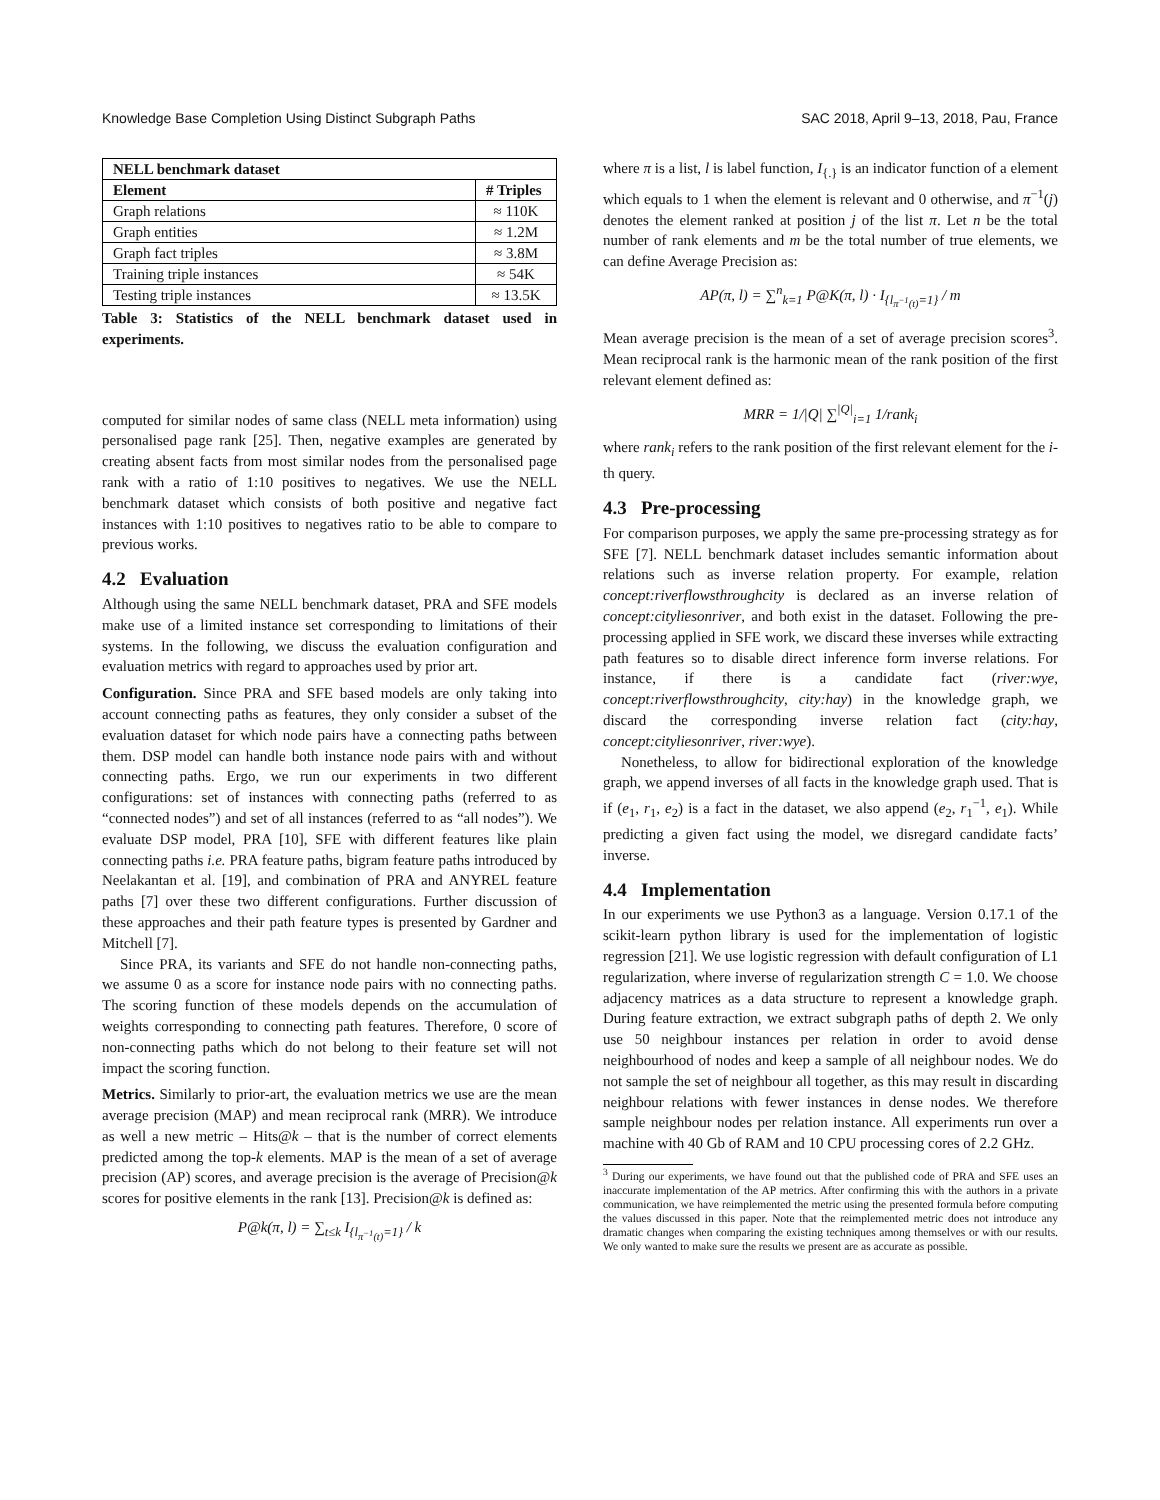Knowledge Base Completion Using Distinct Subgraph Paths SAC 2018, April 9–13, 2018, Pau, France
| NELL benchmark dataset | |
| --- | --- |
| Element | # Triples |
| Graph relations | ≈ 110K |
| Graph entities | ≈ 1.2M |
| Graph fact triples | ≈ 3.8M |
| Training triple instances | ≈ 54K |
| Testing triple instances | ≈ 13.5K |
Table 3: Statistics of the NELL benchmark dataset used in experiments.
computed for similar nodes of same class (NELL meta information) using personalised page rank [25]. Then, negative examples are generated by creating absent facts from most similar nodes from the personalised page rank with a ratio of 1:10 positives to negatives. We use the NELL benchmark dataset which consists of both positive and negative fact instances with 1:10 positives to negatives ratio to be able to compare to previous works.
4.2 Evaluation
Although using the same NELL benchmark dataset, PRA and SFE models make use of a limited instance set corresponding to limitations of their systems. In the following, we discuss the evaluation configuration and evaluation metrics with regard to approaches used by prior art.
Configuration. Since PRA and SFE based models are only taking into account connecting paths as features, they only consider a subset of the evaluation dataset for which node pairs have a connecting paths between them. DSP model can handle both instance node pairs with and without connecting paths. Ergo, we run our experiments in two different configurations: set of instances with connecting paths (referred to as “connected nodes”) and set of all instances (referred to as “all nodes”). We evaluate DSP model, PRA [10], SFE with different features like plain connecting paths i.e. PRA feature paths, bigram feature paths introduced by Neelakantan et al. [19], and combination of PRA and ANYREL feature paths [7] over these two different configurations. Further discussion of these approaches and their path feature types is presented by Gardner and Mitchell [7].
Since PRA, its variants and SFE do not handle non-connecting paths, we assume 0 as a score for instance node pairs with no connecting paths. The scoring function of these models depends on the accumulation of weights corresponding to connecting path features. Therefore, 0 score of non-connecting paths which do not belong to their feature set will not impact the scoring function.
Metrics. Similarly to prior-art, the evaluation metrics we use are the mean average precision (MAP) and mean reciprocal rank (MRR). We introduce as well a new metric – Hits@k – that is the number of correct elements predicted among the top-k elements. MAP is the mean of a set of average precision (AP) scores, and average precision is the average of Precision@k scores for positive elements in the rank [13]. Precision@k is defined as:
P@k(π, l) = ∑<sub>t≤k</sub> I<sub>{l<sub>π<sup>−1</sup>(t)</sub>=1}</sub> / k
where π is a list, l is label function, I<sub>{.}</sub> is an indicator function of a element which equals to 1 when the element is relevant and 0 otherwise, and π<sup>−1</sup>(j) denotes the element ranked at position j of the list π. Let n be the total number of rank elements and m be the total number of true elements, we can define Average Precision as:
AP(π, l) = ∑<sup>n</sup><sub>k=1</sub> P@K(π, l) · I<sub>{l<sub>π<sup>−1</sup>(t)</sub>=1}</sub> / m
Mean average precision is the mean of a set of average precision scores<sup>3</sup>. Mean reciprocal rank is the harmonic mean of the rank position of the first relevant element defined as:
MRR = 1/|Q| ∑<sup>|Q|</sup><sub>i=1</sub> 1/rank<sub>i</sub>
where rank<sub>i</sub> refers to the rank position of the first relevant element for the i-th query.
4.3 Pre-processing
For comparison purposes, we apply the same pre-processing strategy as for SFE [7]. NELL benchmark dataset includes semantic information about relations such as inverse relation property. For example, relation concept:riverflowsthroughcity is declared as an inverse relation of concept:cityliesonriver, and both exist in the dataset. Following the pre-processing applied in SFE work, we discard these inverses while extracting path features so to disable direct inference form inverse relations. For instance, if there is a candidate fact (river:wye, concept:riverflowsthroughcity, city:hay) in the knowledge graph, we discard the corresponding inverse relation fact (city:hay, concept:cityliesonriver, river:wye).
Nonetheless, to allow for bidirectional exploration of the knowledge graph, we append inverses of all facts in the knowledge graph used. That is if (e<sub>1</sub>, r<sub>1</sub>, e<sub>2</sub>) is a fact in the dataset, we also append (e<sub>2</sub>, r<sub>1</sub><sup>−1</sup>, e<sub>1</sub>). While predicting a given fact using the model, we disregard candidate facts’ inverse.
4.4 Implementation
In our experiments we use Python3 as a language. Version 0.17.1 of the scikit-learn python library is used for the implementation of logistic regression [21]. We use logistic regression with default configuration of L1 regularization, where inverse of regularization strength C = 1.0. We choose adjacency matrices as a data structure to represent a knowledge graph. During feature extraction, we extract subgraph paths of depth 2. We only use 50 neighbour instances per relation in order to avoid dense neighbourhood of nodes and keep a sample of all neighbour nodes. We do not sample the set of neighbour all together, as this may result in discarding neighbour relations with fewer instances in dense nodes. We therefore sample neighbour nodes per relation instance. All experiments run over a machine with 40 Gb of RAM and 10 CPU processing cores of 2.2 GHz.
<sup>3</sup> During our experiments, we have found out that the published code of PRA and SFE uses an inaccurate implementation of the AP metrics. After confirming this with the authors in a private communication, we have reimplemented the metric using the presented formula before computing the values discussed in this paper. Note that the reimplemented metric does not introduce any dramatic changes when comparing the existing techniques among themselves or with our results. We only wanted to make sure the results we present are as accurate as possible.